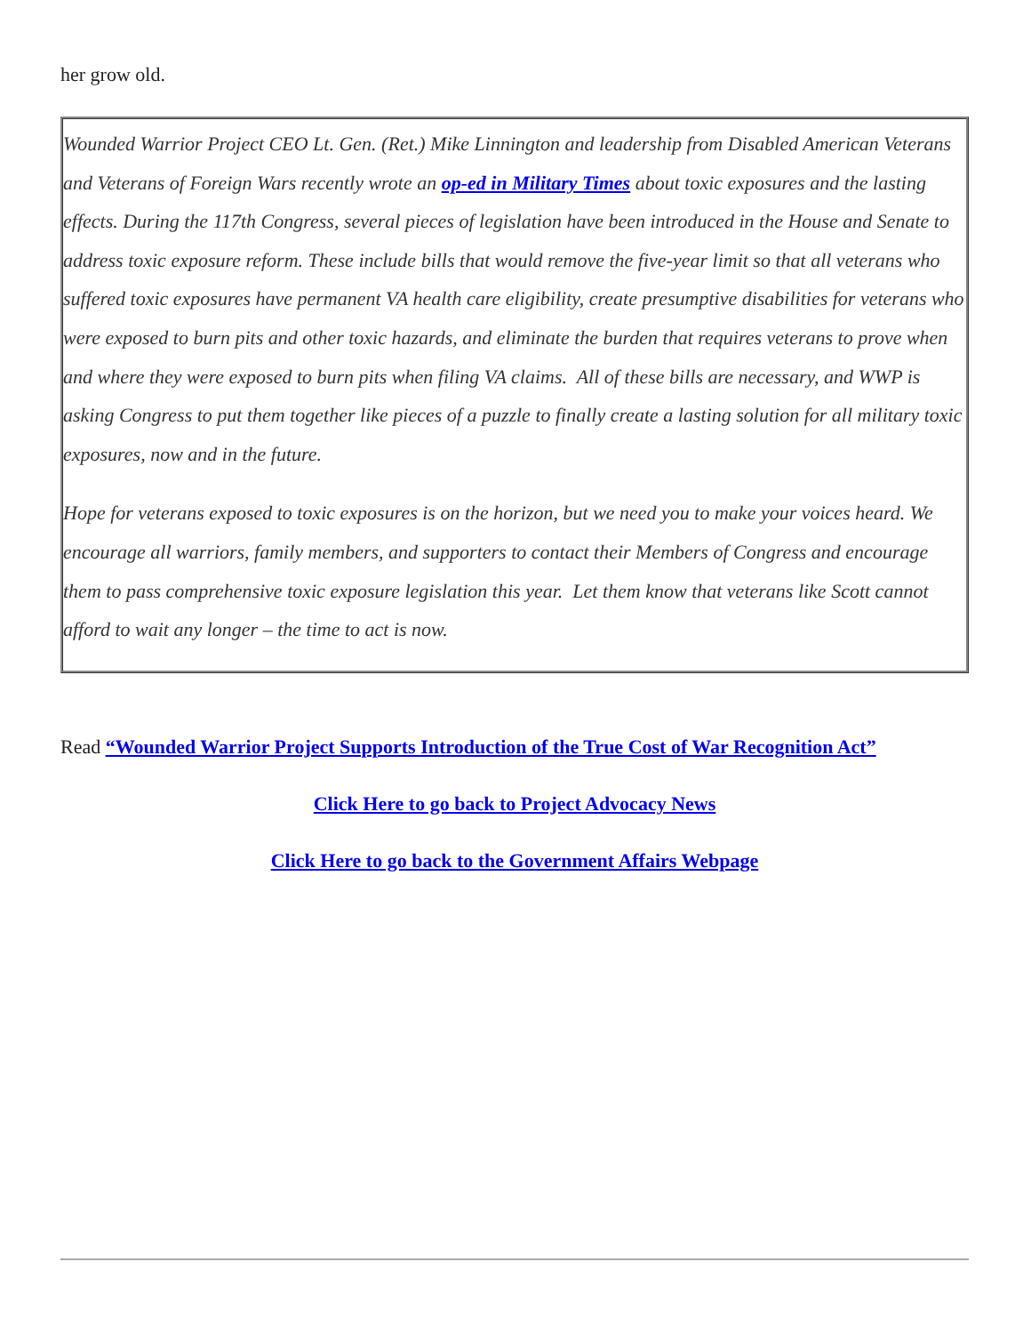her grow old.
Wounded Warrior Project CEO Lt. Gen. (Ret.) Mike Linnington and leadership from Disabled American Veterans and Veterans of Foreign Wars recently wrote an op-ed in Military Times about toxic exposures and the lasting effects. During the 117th Congress, several pieces of legislation have been introduced in the House and Senate to address toxic exposure reform. These include bills that would remove the five-year limit so that all veterans who suffered toxic exposures have permanent VA health care eligibility, create presumptive disabilities for veterans who were exposed to burn pits and other toxic hazards, and eliminate the burden that requires veterans to prove when and where they were exposed to burn pits when filing VA claims. All of these bills are necessary, and WWP is asking Congress to put them together like pieces of a puzzle to finally create a lasting solution for all military toxic exposures, now and in the future.
Hope for veterans exposed to toxic exposures is on the horizon, but we need you to make your voices heard. We encourage all warriors, family members, and supporters to contact their Members of Congress and encourage them to pass comprehensive toxic exposure legislation this year. Let them know that veterans like Scott cannot afford to wait any longer – the time to act is now.
Read “Wounded Warrior Project Supports Introduction of the True Cost of War Recognition Act”
Click Here to go back to Project Advocacy News
Click Here to go back to the Government Affairs Webpage